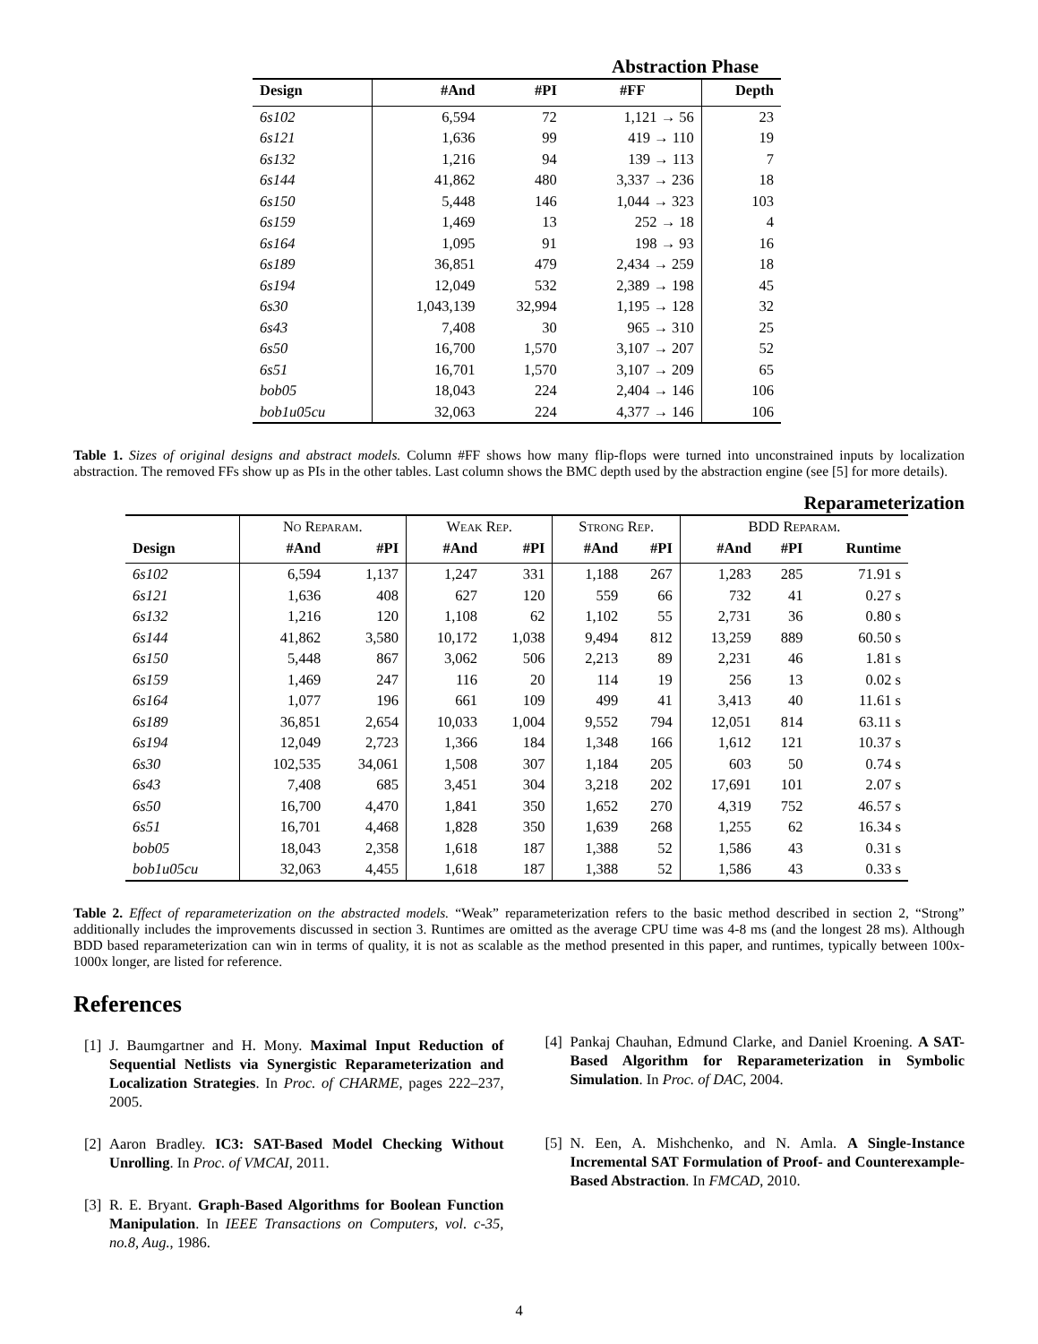Abstraction Phase
| Design | #And | #PI | #FF | Depth |
| --- | --- | --- | --- | --- |
| 6s102 | 6,594 | 72 | 1,121 → 56 | 23 |
| 6s121 | 1,636 | 99 | 419 → 110 | 19 |
| 6s132 | 1,216 | 94 | 139 → 113 | 7 |
| 6s144 | 41,862 | 480 | 3,337 → 236 | 18 |
| 6s150 | 5,448 | 146 | 1,044 → 323 | 103 |
| 6s159 | 1,469 | 13 | 252 → 18 | 4 |
| 6s164 | 1,095 | 91 | 198 → 93 | 16 |
| 6s189 | 36,851 | 479 | 2,434 → 259 | 18 |
| 6s194 | 12,049 | 532 | 2,389 → 198 | 45 |
| 6s30 | 1,043,139 | 32,994 | 1,195 → 128 | 32 |
| 6s43 | 7,408 | 30 | 965 → 310 | 25 |
| 6s50 | 16,700 | 1,570 | 3,107 → 207 | 52 |
| 6s51 | 16,701 | 1,570 | 3,107 → 209 | 65 |
| bob05 | 18,043 | 224 | 2,404 → 146 | 106 |
| bob1u05cu | 32,063 | 224 | 4,377 → 146 | 106 |
Table 1. Sizes of original designs and abstract models. Column #FF shows how many flip-flops were turned into unconstrained inputs by localization abstraction. The removed FFs show up as PIs in the other tables. Last column shows the BMC depth used by the abstraction engine (see [5] for more details).
Reparameterization
| | No Reparam. | | Weak Rep. | | Strong Rep. | | BDD Reparam. | | |
| --- | --- | --- | --- | --- | --- | --- | --- | --- | --- |
| Design | #And | #PI | #And | #PI | #And | #PI | #And | #PI | Runtime |
| 6s102 | 6,594 | 1,137 | 1,247 | 331 | 1,188 | 267 | 1,283 | 285 | 71.91 s |
| 6s121 | 1,636 | 408 | 627 | 120 | 559 | 66 | 732 | 41 | 0.27 s |
| 6s132 | 1,216 | 120 | 1,108 | 62 | 1,102 | 55 | 2,731 | 36 | 0.80 s |
| 6s144 | 41,862 | 3,580 | 10,172 | 1,038 | 9,494 | 812 | 13,259 | 889 | 60.50 s |
| 6s150 | 5,448 | 867 | 3,062 | 506 | 2,213 | 89 | 2,231 | 46 | 1.81 s |
| 6s159 | 1,469 | 247 | 116 | 20 | 114 | 19 | 256 | 13 | 0.02 s |
| 6s164 | 1,077 | 196 | 661 | 109 | 499 | 41 | 3,413 | 40 | 11.61 s |
| 6s189 | 36,851 | 2,654 | 10,033 | 1,004 | 9,552 | 794 | 12,051 | 814 | 63.11 s |
| 6s194 | 12,049 | 2,723 | 1,366 | 184 | 1,348 | 166 | 1,612 | 121 | 10.37 s |
| 6s30 | 102,535 | 34,061 | 1,508 | 307 | 1,184 | 205 | 603 | 50 | 0.74 s |
| 6s43 | 7,408 | 685 | 3,451 | 304 | 3,218 | 202 | 17,691 | 101 | 2.07 s |
| 6s50 | 16,700 | 4,470 | 1,841 | 350 | 1,652 | 270 | 4,319 | 752 | 46.57 s |
| 6s51 | 16,701 | 4,468 | 1,828 | 350 | 1,639 | 268 | 1,255 | 62 | 16.34 s |
| bob05 | 18,043 | 2,358 | 1,618 | 187 | 1,388 | 52 | 1,586 | 43 | 0.31 s |
| bob1u05cu | 32,063 | 4,455 | 1,618 | 187 | 1,388 | 52 | 1,586 | 43 | 0.33 s |
Table 2. Effect of reparameterization on the abstracted models. “Weak” reparameterization refers to the basic method described in section 2, “Strong” additionally includes the improvements discussed in section 3. Runtimes are omitted as the average CPU time was 4-8 ms (and the longest 28 ms). Although BDD based reparameterization can win in terms of quality, it is not as scalable as the method presented in this paper, and runtimes, typically between 100x-1000x longer, are listed for reference.
References
[1] J. Baumgartner and H. Mony. Maximal Input Reduction of Sequential Netlists via Synergistic Reparameterization and Localization Strategies. In Proc. of CHARME, pages 222–237, 2005.
[2] Aaron Bradley. IC3: SAT-Based Model Checking Without Unrolling. In Proc. of VMCAI, 2011.
[3] R. E. Bryant. Graph-Based Algorithms for Boolean Function Manipulation. In IEEE Transactions on Computers, vol. c-35, no.8, Aug., 1986.
[4] Pankaj Chauhan, Edmund Clarke, and Daniel Kroening. A SAT-Based Algorithm for Reparameterization in Symbolic Simulation. In Proc. of DAC, 2004.
[5] N. Een, A. Mishchenko, and N. Amla. A Single-Instance Incremental SAT Formulation of Proof- and Counterexample-Based Abstraction. In FMCAD, 2010.
4